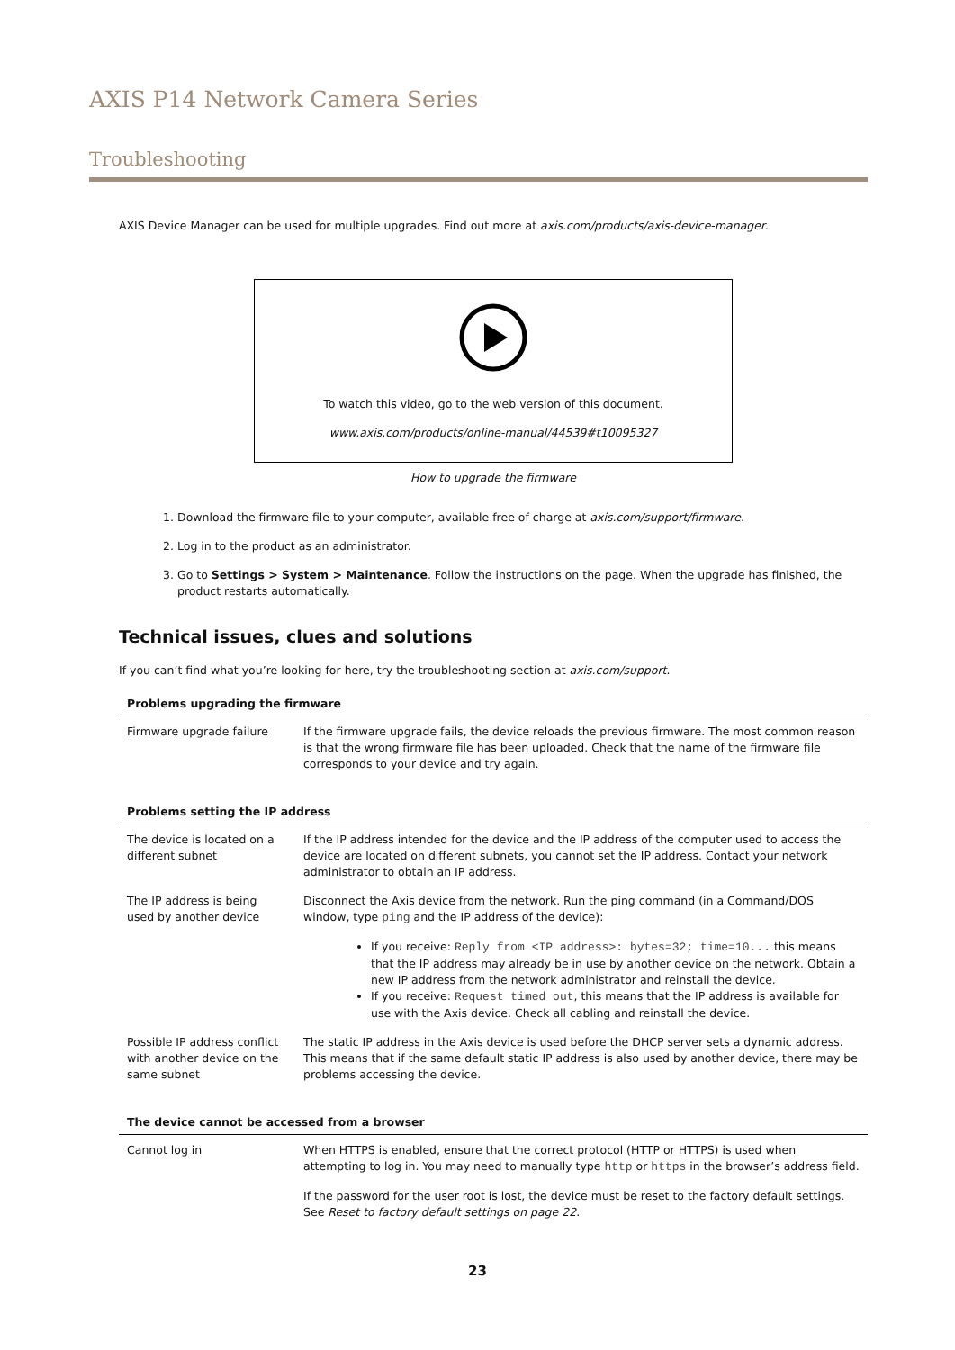AXIS P14 Network Camera Series
Troubleshooting
AXIS Device Manager can be used for multiple upgrades. Find out more at axis.com/products/axis-device-manager.
To watch this video, go to the web version of this document.
www.axis.com/products/online-manual/44539#t10095327
How to upgrade the firmware
1. Download the firmware file to your computer, available free of charge at axis.com/support/firmware.
2. Log in to the product as an administrator.
3. Go to Settings > System > Maintenance. Follow the instructions on the page. When the upgrade has finished, the product restarts automatically.
Technical issues, clues and solutions
If you can’t find what you’re looking for here, try the troubleshooting section at axis.com/support.
| Problems upgrading the firmware | |
| --- | --- |
| Firmware upgrade failure | If the firmware upgrade fails, the device reloads the previous firmware. The most common reason is that the wrong firmware file has been uploaded. Check that the name of the firmware file corresponds to your device and try again. |
| Problems setting the IP address | |
| --- | --- |
| The device is located on a different subnet | If the IP address intended for the device and the IP address of the computer used to access the device are located on different subnets, you cannot set the IP address. Contact your network administrator to obtain an IP address. |
| The IP address is being used by another device | Disconnect the Axis device from the network. Run the ping command (in a Command/DOS window, type ping and the IP address of the device): If you receive: Reply from <IP address>: bytes=32; time=10... this means that the IP address may already be in use by another device on the network. Obtain a new IP address from the network administrator and reinstall the device. If you receive: Request timed out , this means that the IP address is available for use with the Axis device. Check all cabling and reinstall the device. |
| Possible IP address conflict with another device on the same subnet | The static IP address in the Axis device is used before the DHCP server sets a dynamic address. This means that if the same default static IP address is also used by another device, there may be problems accessing the device. |
| The device cannot be accessed from a browser | |
| --- | --- |
| Cannot log in | When HTTPS is enabled, ensure that the correct protocol (HTTP or HTTPS) is used when attempting to log in. You may need to manually type http or https in the browser’s address field. If the password for the user root is lost, the device must be reset to the factory default settings. See Reset to factory default settings on page 22 . |
23